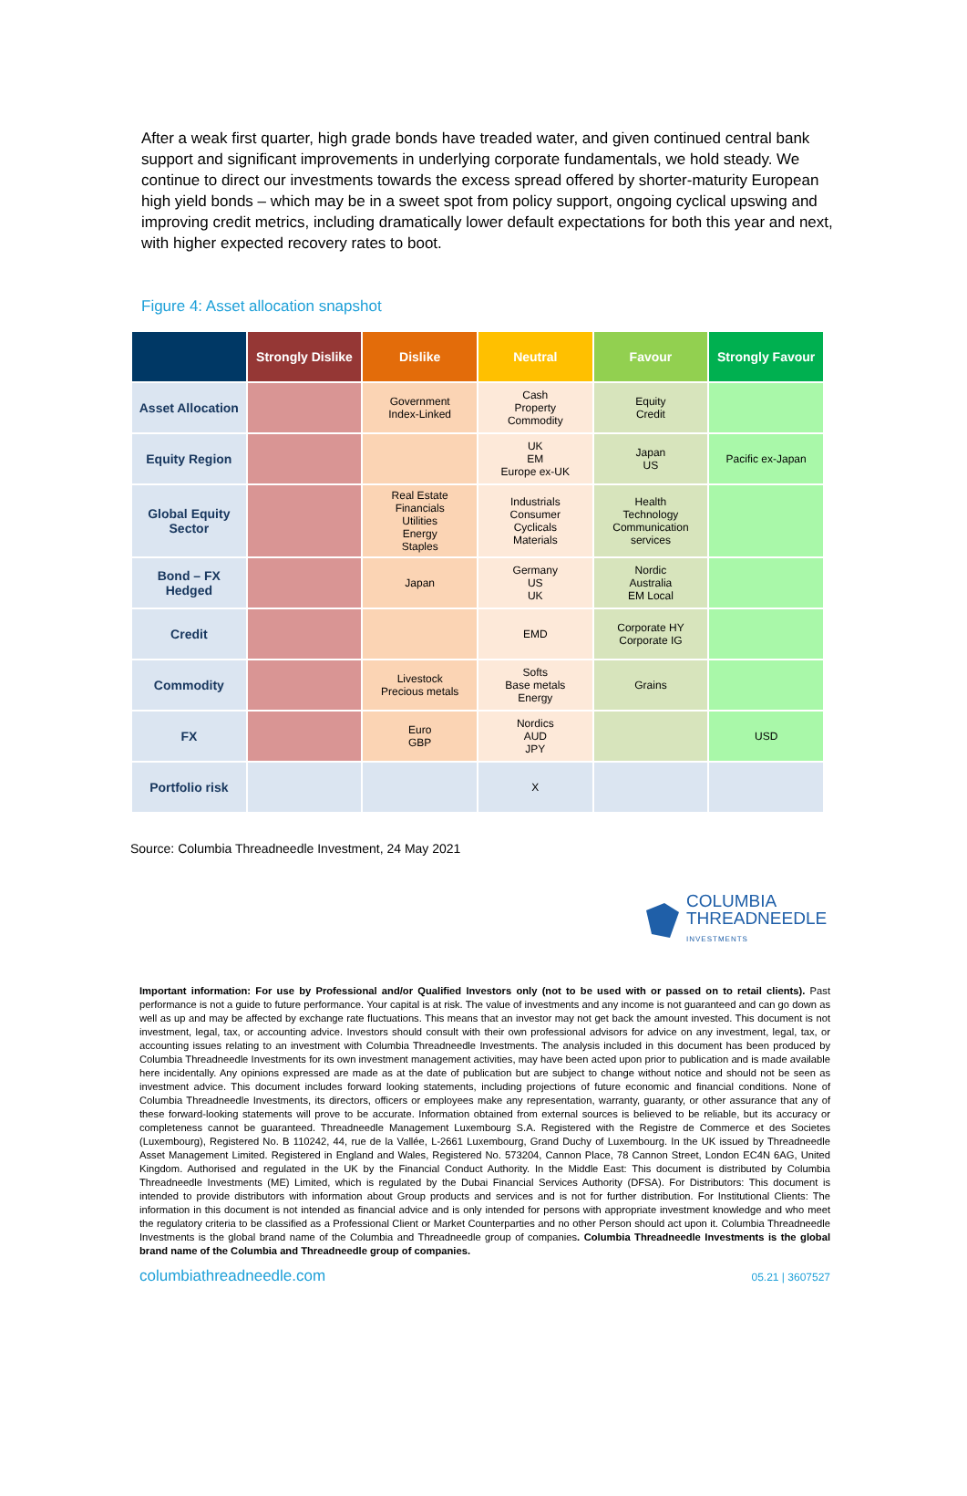After a weak first quarter, high grade bonds have treaded water, and given continued central bank support and significant improvements in underlying corporate fundamentals, we hold steady. We continue to direct our investments towards the excess spread offered by shorter-maturity European high yield bonds – which may be in a sweet spot from policy support, ongoing cyclical upswing and improving credit metrics, including dramatically lower default expectations for both this year and next, with higher expected recovery rates to boot.
Figure 4: Asset allocation snapshot
| | Strongly Dislike | Dislike | Neutral | Favour | Strongly Favour |
| --- | --- | --- | --- | --- | --- |
| Asset Allocation | | Government Index-Linked | Cash Property Commodity | Equity Credit | |
| Equity Region | | | UK EM Europe ex-UK | Japan US | Pacific ex-Japan |
| Global Equity Sector | | Real Estate Financials Utilities Energy Staples | Industrials Consumer Cyclicals Materials | Health Technology Communication services | |
| Bond – FX Hedged | | Japan | Germany US UK | Nordic Australia EM Local | |
| Credit | | | EMD | Corporate HY Corporate IG | |
| Commodity | | Livestock Precious metals | Softs Base metals Energy | Grains | |
| FX | | Euro GBP | Nordics AUD JPY | | USD |
| Portfolio risk | | | X | | |
Source: Columbia Threadneedle Investment, 24 May 2021
COLUMBIA
THREADNEEDLE
INVESTMENTS
Important information: For use by Professional and/or Qualified Investors only (not to be used with or passed on to retail clients). Past performance is not a guide to future performance. Your capital is at risk. The value of investments and any income is not guaranteed and can go down as well as up and may be affected by exchange rate fluctuations. This means that an investor may not get back the amount invested. This document is not investment, legal, tax, or accounting advice. Investors should consult with their own professional advisors for advice on any investment, legal, tax, or accounting issues relating to an investment with Columbia Threadneedle Investments. The analysis included in this document has been produced by Columbia Threadneedle Investments for its own investment management activities, may have been acted upon prior to publication and is made available here incidentally. Any opinions expressed are made as at the date of publication but are subject to change without notice and should not be seen as investment advice. This document includes forward looking statements, including projections of future economic and financial conditions. None of Columbia Threadneedle Investments, its directors, officers or employees make any representation, warranty, guaranty, or other assurance that any of these forward-looking statements will prove to be accurate. Information obtained from external sources is believed to be reliable, but its accuracy or completeness cannot be guaranteed. Threadneedle Management Luxembourg S.A. Registered with the Registre de Commerce et des Societes (Luxembourg), Registered No. B 110242, 44, rue de la Vallée, L-2661 Luxembourg, Grand Duchy of Luxembourg. In the UK issued by Threadneedle Asset Management Limited. Registered in England and Wales, Registered No. 573204, Cannon Place, 78 Cannon Street, London EC4N 6AG, United Kingdom. Authorised and regulated in the UK by the Financial Conduct Authority. In the Middle East: This document is distributed by Columbia Threadneedle Investments (ME) Limited, which is regulated by the Dubai Financial Services Authority (DFSA). For Distributors: This document is intended to provide distributors with information about Group products and services and is not for further distribution. For Institutional Clients: The information in this document is not intended as financial advice and is only intended for persons with appropriate investment knowledge and who meet the regulatory criteria to be classified as a Professional Client or Market Counterparties and no other Person should act upon it. Columbia Threadneedle Investments is the global brand name of the Columbia and Threadneedle group of companies. Columbia Threadneedle Investments is the global brand name of the Columbia and Threadneedle group of companies.
columbiathreadneedle.com 05.21 | 3607527